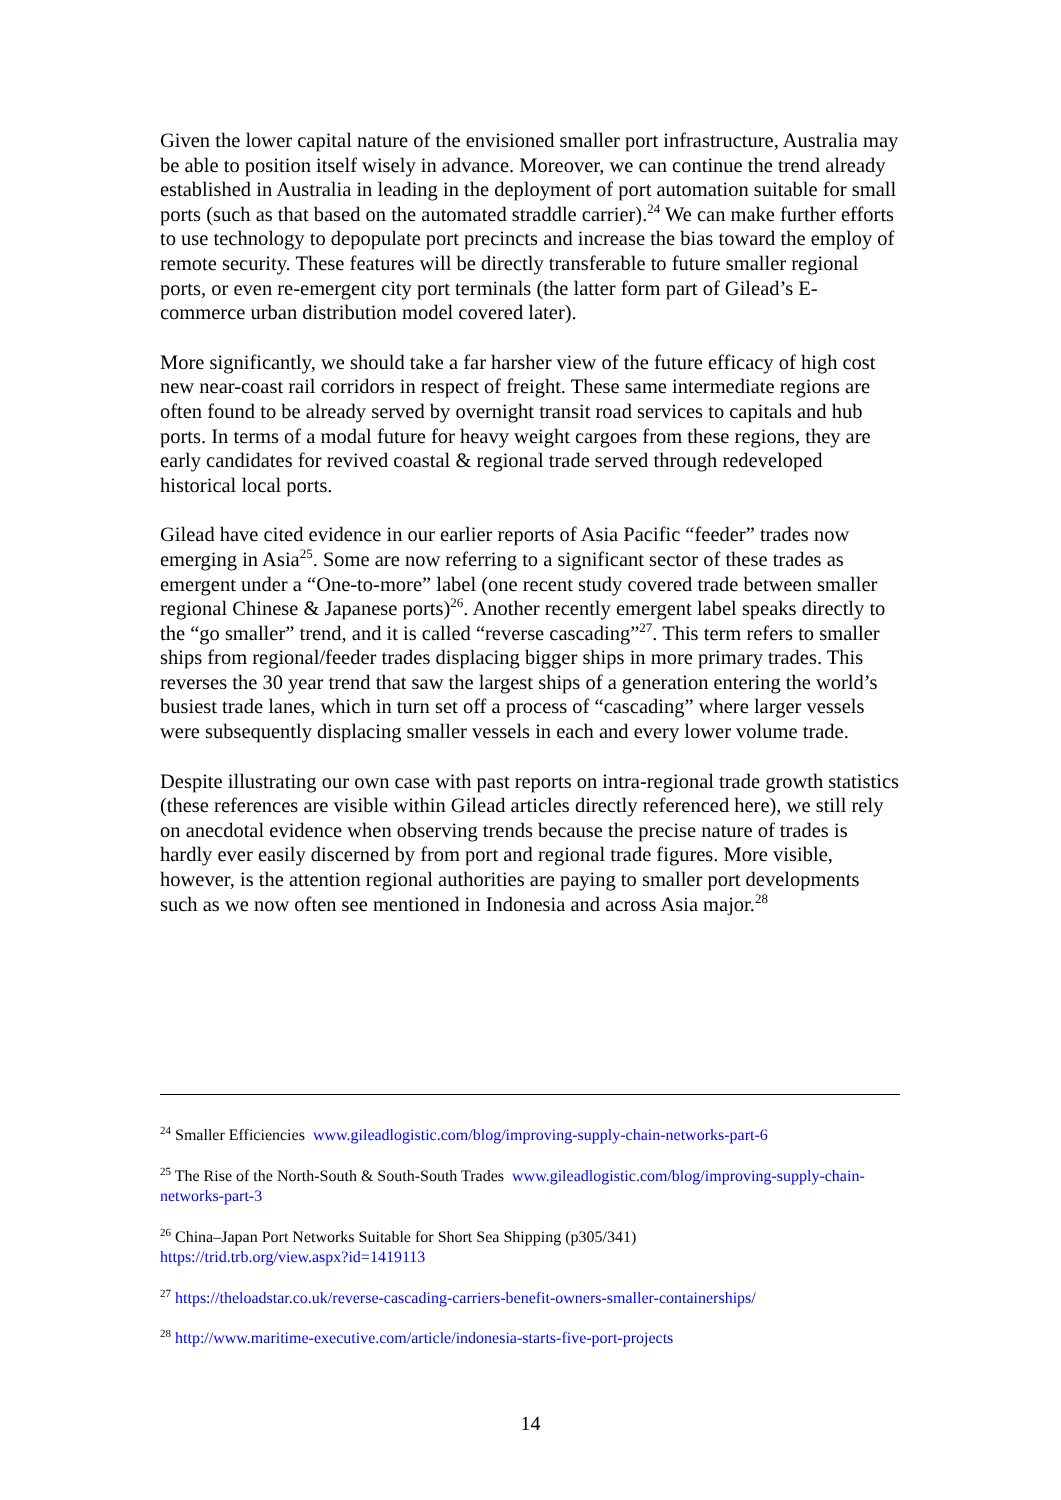Given the lower capital nature of the envisioned smaller port infrastructure, Australia may be able to position itself wisely in advance. Moreover, we can continue the trend already established in Australia in leading in the deployment of port automation suitable for small ports (such as that based on the automated straddle carrier).<sup>24</sup> We can make further efforts to use technology to depopulate port precincts and increase the bias toward the employ of remote security. These features will be directly transferable to future smaller regional ports, or even re-emergent city port terminals (the latter form part of Gilead’s E-commerce urban distribution model covered later).
More significantly, we should take a far harsher view of the future efficacy of high cost new near-coast rail corridors in respect of freight. These same intermediate regions are often found to be already served by overnight transit road services to capitals and hub ports. In terms of a modal future for heavy weight cargoes from these regions, they are early candidates for revived coastal & regional trade served through redeveloped historical local ports.
Gilead have cited evidence in our earlier reports of Asia Pacific “feeder” trades now emerging in Asia<sup>25</sup>. Some are now referring to a significant sector of these trades as emergent under a “One-to-more” label (one recent study covered trade between smaller regional Chinese & Japanese ports)<sup>26</sup>. Another recently emergent label speaks directly to the “go smaller” trend, and it is called “reverse cascading”<sup>27</sup>. This term refers to smaller ships from regional/feeder trades displacing bigger ships in more primary trades. This reverses the 30 year trend that saw the largest ships of a generation entering the world’s busiest trade lanes, which in turn set off a process of “cascading” where larger vessels were subsequently displacing smaller vessels in each and every lower volume trade.
Despite illustrating our own case with past reports on intra-regional trade growth statistics (these references are visible within Gilead articles directly referenced here), we still rely on anecdotal evidence when observing trends because the precise nature of trades is hardly ever easily discerned by from port and regional trade figures. More visible, however, is the attention regional authorities are paying to smaller port developments such as we now often see mentioned in Indonesia and across Asia major.<sup>28</sup>
<sup>24</sup> Smaller Efficiencies www.gileadlogistic.com/blog/improving-supply-chain-networks-part-6
<sup>25</sup> The Rise of the North-South & South-South Trades www.gileadlogistic.com/blog/improving-supply-chain-networks-part-3
<sup>26</sup> China–Japan Port Networks Suitable for Short Sea Shipping (p305/341)
https://trid.trb.org/view.aspx?id=1419113
<sup>27</sup> https://theloadstar.co.uk/reverse-cascading-carriers-benefit-owners-smaller-containerships/
<sup>28</sup> http://www.maritime-executive.com/article/indonesia-starts-five-port-projects
14